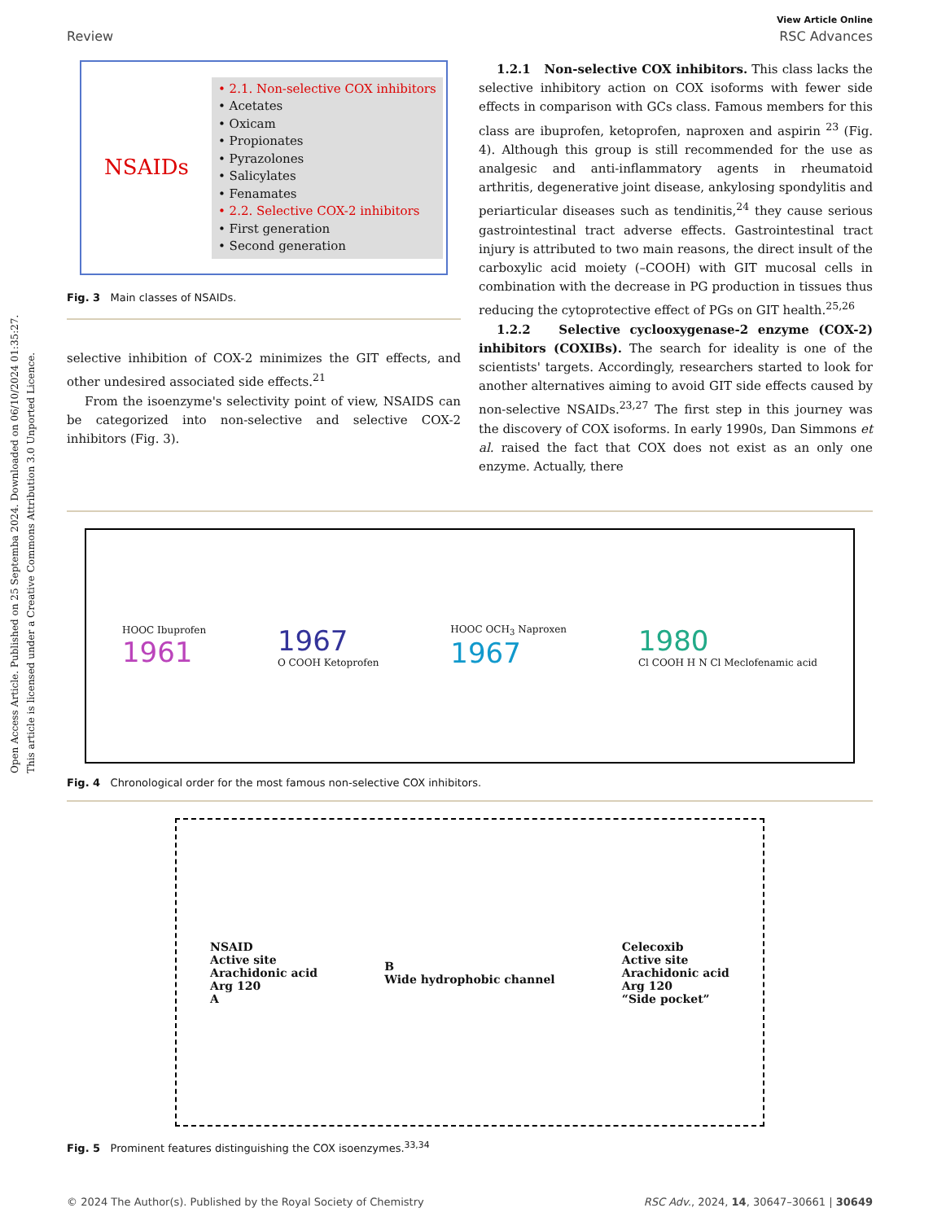Open Access Article. Published on 25 Septemba 2024. Downloaded on 06/10/2024 01:35:27.
This article is licensed under a Creative Commons Attribution 3.0 Unported Licence.
View Article Online
Review RSC Advances
NSAIDs
• 2.1. Non-selective COX inhibitors
• Acetates
• Oxicam
• Propionates
• Pyrazolones
• Salicylates
• Fenamates
• 2.2. Selective COX-2 inhibitors
• First generation
• Second generation
Fig. 3 Main classes of NSAIDs.
selective inhibition of COX-2 minimizes the GIT effects, and other undesired associated side effects.<sup>21</sup>
From the isoenzyme's selectivity point of view, NSAIDS can be categorized into non-selective and selective COX-2 inhibitors (Fig. 3).
1.2.1 Non-selective COX inhibitors. This class lacks the selective inhibitory action on COX isoforms with fewer side effects in comparison with GCs class. Famous members for this class are ibuprofen, ketoprofen, naproxen and aspirin <sup>23</sup> (Fig. 4). Although this group is still recommended for the use as analgesic and anti-inflammatory agents in rheumatoid arthritis, degenerative joint disease, ankylosing spondylitis and periarticular diseases such as tendinitis,<sup>24</sup> they cause serious gastrointestinal tract adverse effects. Gastrointestinal tract injury is attributed to two main reasons, the direct insult of the carboxylic acid moiety (–COOH) with GIT mucosal cells in combination with the decrease in PG production in tissues thus reducing the cytoprotective effect of PGs on GIT health.<sup>25,26</sup>
1.2.2 Selective cyclooxygenase-2 enzyme (COX-2) inhibitors (COXIBs). The search for ideality is one of the scientists' targets. Accordingly, researchers started to look for another alternatives aiming to avoid GIT side effects caused by non-selective NSAIDs.<sup>23,27</sup> The first step in this journey was the discovery of COX isoforms. In early 1990s, Dan Simmons et al. raised the fact that COX does not exist as an only one enzyme. Actually, there
HOOC Ibuprofen
1961
1967
O COOH Ketoprofen
HOOC OCH<sub>3</sub> Naproxen
1967
1980
Cl COOH H N Cl Meclofenamic acid
Fig. 4 Chronological order for the most famous non-selective COX inhibitors.
NSAID
Active site
Arachidonic acid
Arg 120
A
B
Wide hydrophobic channel
Celecoxib
Active site
Arachidonic acid
Arg 120
“Side pocket”
Fig. 5 Prominent features distinguishing the COX isoenzymes.<sup>33,34</sup>
© 2024 The Author(s). Published by the Royal Society of Chemistry RSC Adv., 2024, 14, 30647–30661 | 30649